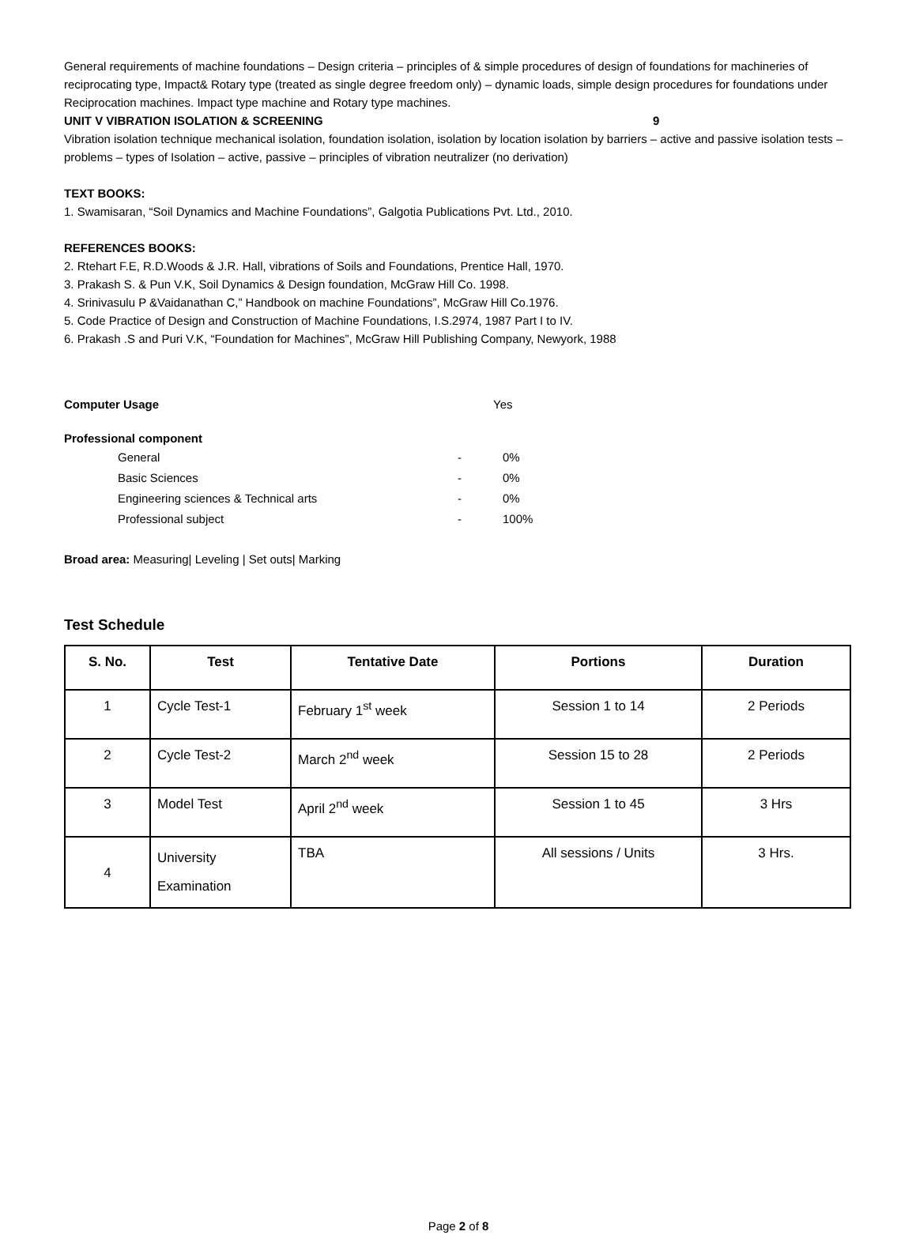General requirements of machine foundations – Design criteria – principles of & simple procedures of design of foundations for machineries of reciprocating type, Impact& Rotary type (treated as single degree freedom only) – dynamic loads, simple design procedures for foundations under Reciprocation machines. Impact type machine and Rotary type machines.
UNIT V VIBRATION ISOLATION & SCREENING 9
Vibration isolation technique mechanical isolation, foundation isolation, isolation by location isolation by barriers – active and passive isolation tests – problems – types of Isolation – active, passive – principles of vibration neutralizer (no derivation)
TEXT BOOKS:
1. Swamisaran, “Soil Dynamics and Machine Foundations”, Galgotia Publications Pvt. Ltd., 2010.
REFERENCES BOOKS:
2. Rtehart F.E, R.D.Woods & J.R. Hall, vibrations of Soils and Foundations, Prentice Hall, 1970.
3. Prakash S. & Pun V.K, Soil Dynamics & Design foundation, McGraw Hill Co. 1998.
4. Srinivasulu P &Vaidanathan C,” Handbook on machine Foundations”, McGraw Hill Co.1976.
5. Code Practice of Design and Construction of Machine Foundations, I.S.2974, 1987 Part I to IV.
6. Prakash .S and Puri V.K, “Foundation for Machines”, McGraw Hill Publishing Company, Newyork, 1988
Computer Usage Yes
Professional component
General - 0%
Basic Sciences - 0%
Engineering sciences & Technical arts - 0%
Professional subject - 100%
Broad area: Measuring| Leveling | Set outs| Marking
Test Schedule
| S. No. | Test | Tentative Date | Portions | Duration |
| --- | --- | --- | --- | --- |
| 1 | Cycle Test-1 | February 1<sup>st</sup> week | Session 1 to 14 | 2 Periods |
| 2 | Cycle Test-2 | March 2<sup>nd</sup> week | Session 15 to 28 | 2 Periods |
| 3 | Model Test | April 2<sup>nd</sup> week | Session 1 to 45 | 3 Hrs |
| 4 | University Examination | TBA | All sessions / Units | 3 Hrs. |
Page 2 of 8